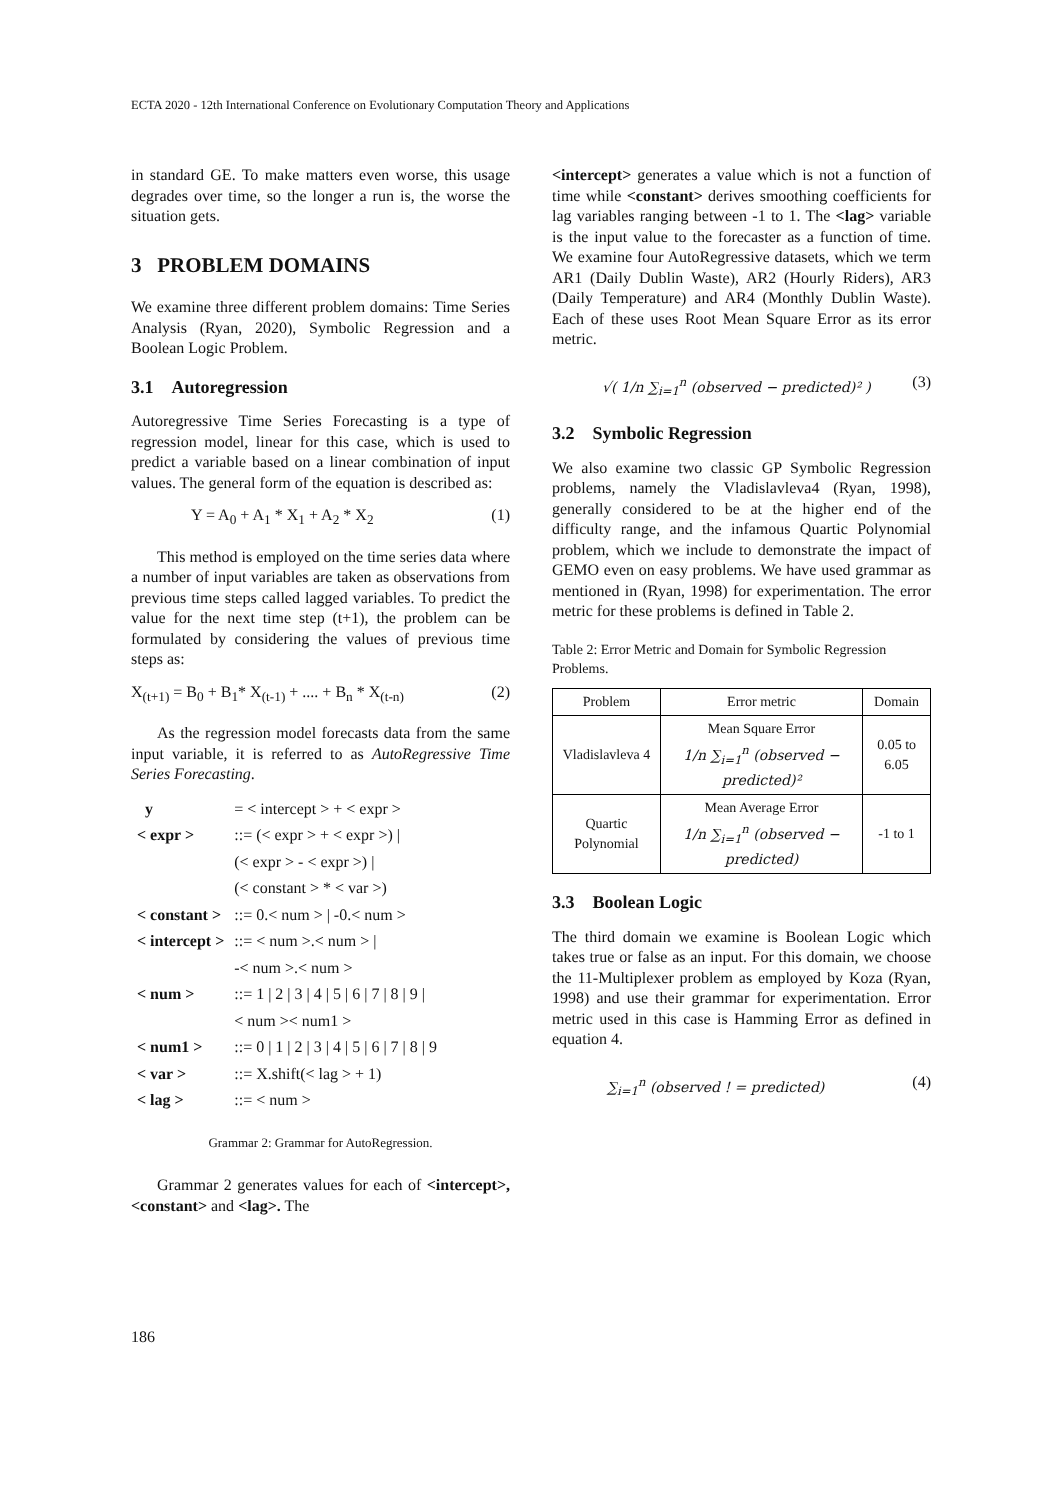ECTA 2020 - 12th International Conference on Evolutionary Computation Theory and Applications
in standard GE. To make matters even worse, this usage degrades over time, so the longer a run is, the worse the situation gets.
3 PROBLEM DOMAINS
We examine three different problem domains: Time Series Analysis (Ryan, 2020), Symbolic Regression and a Boolean Logic Problem.
3.1 Autoregression
Autoregressive Time Series Forecasting is a type of regression model, linear for this case, which is used to predict a variable based on a linear combination of input values. The general form of the equation is described as:
Y = A<sub>0</sub> + A<sub>1</sub> * X<sub>1</sub> + A<sub>2</sub> * X<sub>2</sub> (1)
This method is employed on the time series data where a number of input variables are taken as observations from previous time steps called lagged variables. To predict the value for the next time step (t+1), the problem can be formulated by considering the values of previous time steps as:
X<sub>(t+1)</sub> = B<sub>0</sub> + B<sub>1</sub>* X<sub>(t-1)</sub> + .... + B<sub>n</sub> * X<sub>(t-n)</sub> (2)
As the regression model forecasts data from the same input variable, it is referred to as AutoRegressive Time Series Forecasting.
| y | = < intercept > + < expr > |
| < expr > | ::= (< expr > + < expr >) / |
| | (< expr > - < expr >) / |
| | (< constant > * < var >) |
| < constant > | ::= 0.< num > / -0.< num > |
| < intercept > | ::= < num >.< num > / |
| | -< num >.< num > |
| < num > | ::= 1 / 2 / 3 / 4 / 5 / 6 / 7 / 8 / 9 / |
| | < num >< num1 > |
| < num1 > | ::= 0 / 1 / 2 / 3 / 4 / 5 / 6 / 7 / 8 / 9 |
| < var > | ::= X.shift(< lag > + 1) |
| < lag > | ::= < num > |
Grammar 2: Grammar for AutoRegression.
Grammar 2 generates values for each of <intercept>, <constant> and <lag>. The
<intercept> generates a value which is not a function of time while <constant> derives smoothing coefficients for lag variables ranging between -1 to 1. The <lag> variable is the input value to the forecaster as a function of time. We examine four AutoRegressive datasets, which we term AR1 (Daily Dublin Waste), AR2 (Hourly Riders), AR3 (Daily Temperature) and AR4 (Monthly Dublin Waste). Each of these uses Root Mean Square Error as its error metric.
√( 1/n ∑<sub>i=1</sub><sup>n</sup> (observed − predicted)² ) (3)
3.2 Symbolic Regression
We also examine two classic GP Symbolic Regression problems, namely the Vladislavleva4 (Ryan, 1998), generally considered to be at the higher end of the difficulty range, and the infamous Quartic Polynomial problem, which we include to demonstrate the impact of GEMO even on easy problems. We have used grammar as mentioned in (Ryan, 1998) for experimentation. The error metric for these problems is defined in Table 2.
Table 2: Error Metric and Domain for Symbolic Regression Problems.
| Problem | Error metric | Domain |
| --- | --- | --- |
| Vladislavleva 4 | Mean Square Error 1/n ∑<sub>i=1</sub><sup>n</sup> (observed − predicted)² | 0.05 to 6.05 |
| Quartic Polynomial | Mean Average Error 1/n ∑<sub>i=1</sub><sup>n</sup> (observed − predicted) | -1 to 1 |
3.3 Boolean Logic
The third domain we examine is Boolean Logic which takes true or false as an input. For this domain, we choose the 11-Multiplexer problem as employed by Koza (Ryan, 1998) and use their grammar for experimentation. Error metric used in this case is Hamming Error as defined in equation 4.
∑<sub>i=1</sub><sup>n</sup> (observed ! = predicted) (4)
186